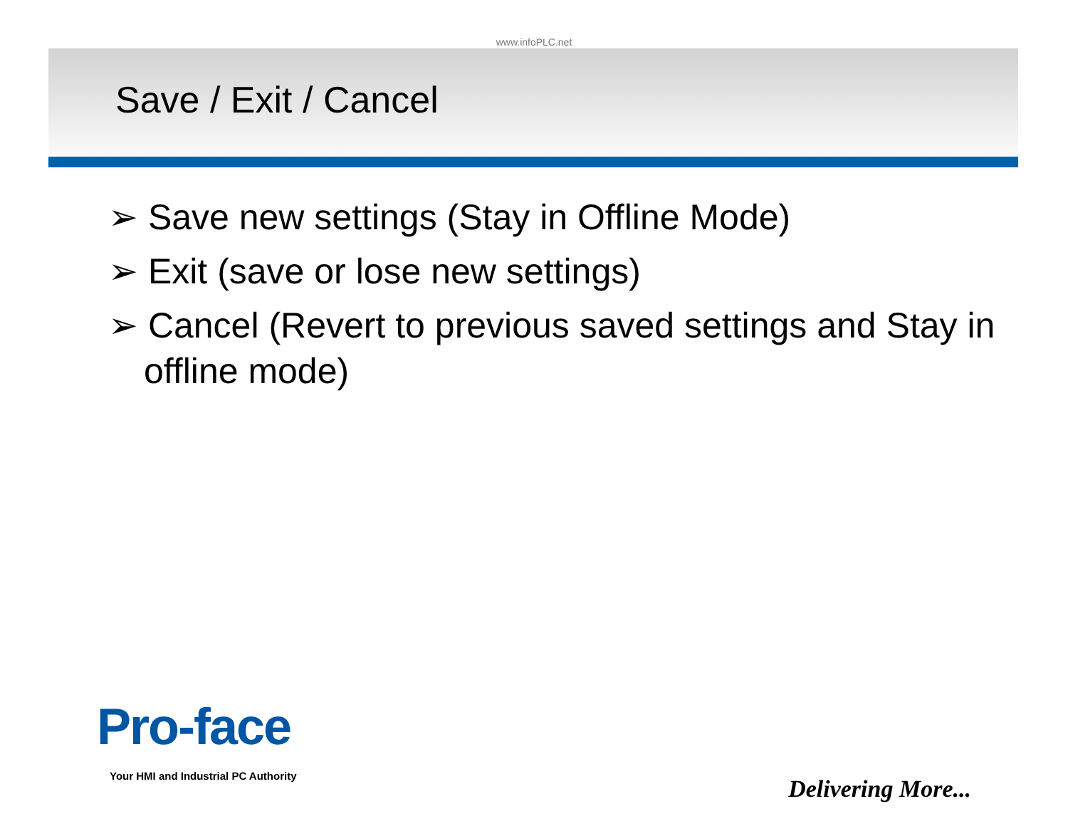www.infoPLC.net
Save / Exit / Cancel
➢ Save new settings (Stay in Offline Mode)
➢ Exit (save or lose new settings)
➢ Cancel (Revert to previous saved settings and Stay in offline mode)
Pro-face
Your HMI and Industrial PC Authority
Delivering More...